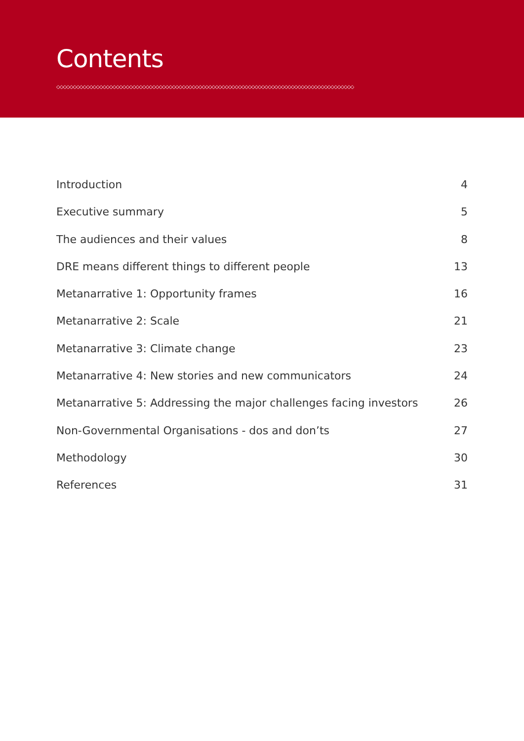Contents
◇◇◇◇◇◇◇◇◇◇◇◇◇◇◇◇◇◇◇◇◇◇◇◇◇◇◇◇◇◇◇◇◇◇◇◇◇◇◇◇◇◇◇◇◇◇◇◇◇◇◇◇◇◇◇◇◇◇◇◇◇◇◇◇◇◇◇◇◇◇◇◇◇◇◇◇◇◇◇◇◇◇◇◇◇◇◇◇◇◇
Introduction 4
Executive summary 5
The audiences and their values 8
DRE means different things to different people 13
Metanarrative 1: Opportunity frames 16
Metanarrative 2: Scale 21
Metanarrative 3: Climate change 23
Metanarrative 4: New stories and new communicators 24
Metanarrative 5: Addressing the major challenges facing investors 26
Non-Governmental Organisations - dos and don’ts 27
Methodology 30
References 31